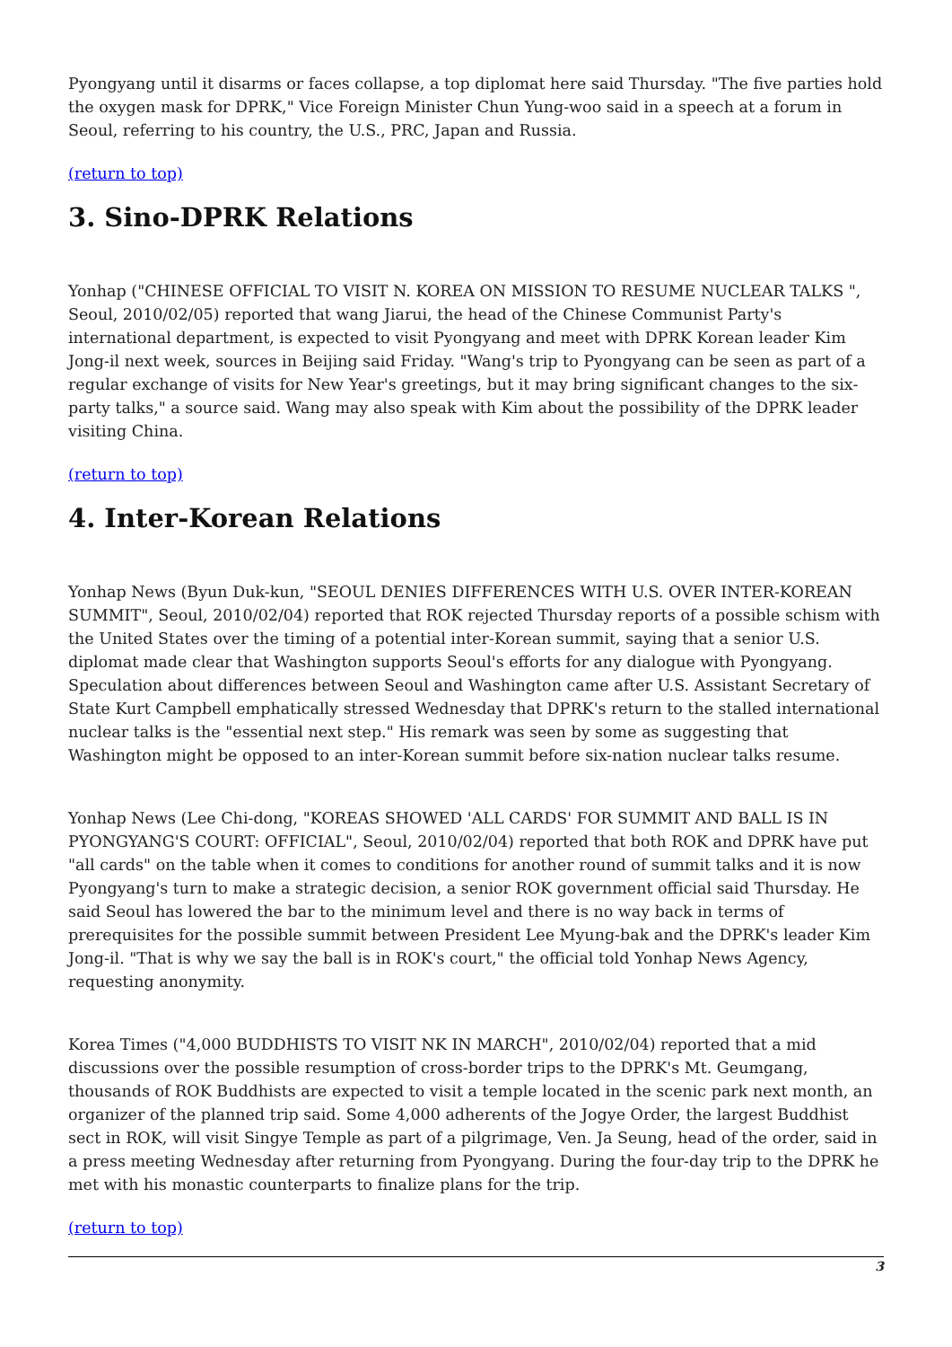Pyongyang until it disarms or faces collapse, a top diplomat here said Thursday. "The five parties hold the oxygen mask for DPRK," Vice Foreign Minister Chun Yung-woo said in a speech at a forum in Seoul, referring to his country, the U.S., PRC, Japan and Russia.
(return to top)
3. Sino-DPRK Relations
Yonhap ("CHINESE OFFICIAL TO VISIT N. KOREA ON MISSION TO RESUME NUCLEAR TALKS ", Seoul, 2010/02/05) reported that wang Jiarui, the head of the Chinese Communist Party's international department, is expected to visit Pyongyang and meet with DPRK Korean leader Kim Jong-il next week, sources in Beijing said Friday. "Wang's trip to Pyongyang can be seen as part of a regular exchange of visits for New Year's greetings, but it may bring significant changes to the six-party talks," a source said. Wang may also speak with Kim about the possibility of the DPRK leader visiting China.
(return to top)
4. Inter-Korean Relations
Yonhap News (Byun Duk-kun, "SEOUL DENIES DIFFERENCES WITH U.S. OVER INTER-KOREAN SUMMIT", Seoul, 2010/02/04) reported that ROK rejected Thursday reports of a possible schism with the United States over the timing of a potential inter-Korean summit, saying that a senior U.S. diplomat made clear that Washington supports Seoul's efforts for any dialogue with Pyongyang. Speculation about differences between Seoul and Washington came after U.S. Assistant Secretary of State Kurt Campbell emphatically stressed Wednesday that DPRK's return to the stalled international nuclear talks is the "essential next step." His remark was seen by some as suggesting that Washington might be opposed to an inter-Korean summit before six-nation nuclear talks resume.
Yonhap News (Lee Chi-dong, "KOREAS SHOWED 'ALL CARDS' FOR SUMMIT AND BALL IS IN PYONGYANG'S COURT: OFFICIAL", Seoul, 2010/02/04) reported that both ROK and DPRK have put "all cards" on the table when it comes to conditions for another round of summit talks and it is now Pyongyang's turn to make a strategic decision, a senior ROK government official said Thursday. He said Seoul has lowered the bar to the minimum level and there is no way back in terms of prerequisites for the possible summit between President Lee Myung-bak and the DPRK's leader Kim Jong-il. "That is why we say the ball is in ROK's court," the official told Yonhap News Agency, requesting anonymity.
Korea Times ("4,000 BUDDHISTS TO VISIT NK IN MARCH", 2010/02/04) reported that a mid discussions over the possible resumption of cross-border trips to the DPRK's Mt. Geumgang, thousands of ROK Buddhists are expected to visit a temple located in the scenic park next month, an organizer of the planned trip said. Some 4,000 adherents of the Jogye Order, the largest Buddhist sect in ROK, will visit Singye Temple as part of a pilgrimage, Ven. Ja Seung, head of the order, said in a press meeting Wednesday after returning from Pyongyang. During the four-day trip to the DPRK he met with his monastic counterparts to finalize plans for the trip.
(return to top)
3